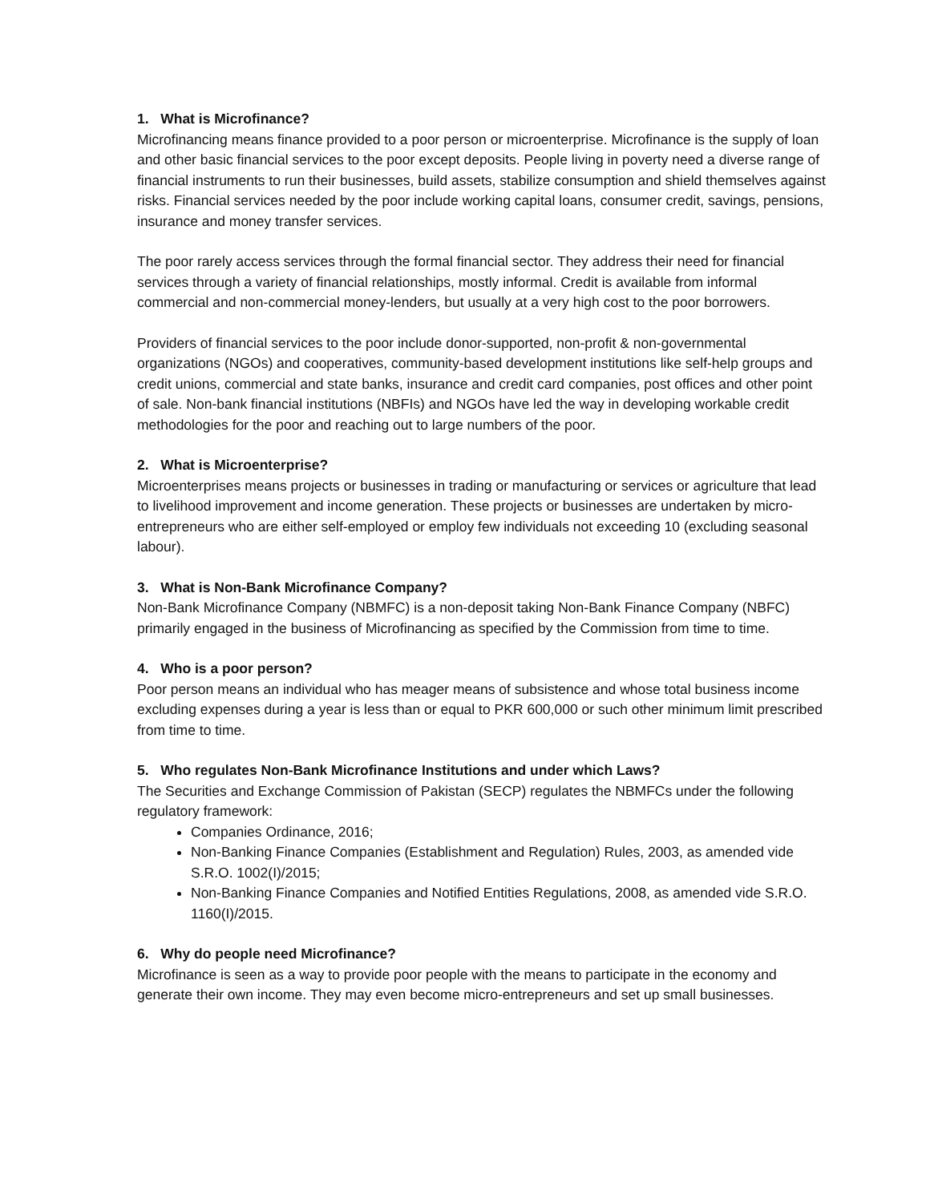1. What is Microfinance?
Microfinancing means finance provided to a poor person or microenterprise. Microfinance is the supply of loan and other basic financial services to the poor except deposits. People living in poverty need a diverse range of financial instruments to run their businesses, build assets, stabilize consumption and shield themselves against risks. Financial services needed by the poor include working capital loans, consumer credit, savings, pensions, insurance and money transfer services.
The poor rarely access services through the formal financial sector. They address their need for financial services through a variety of financial relationships, mostly informal. Credit is available from informal commercial and non-commercial money-lenders, but usually at a very high cost to the poor borrowers.
Providers of financial services to the poor include donor-supported, non-profit & non-governmental organizations (NGOs) and cooperatives, community-based development institutions like self-help groups and credit unions, commercial and state banks, insurance and credit card companies, post offices and other point of sale. Non-bank financial institutions (NBFIs) and NGOs have led the way in developing workable credit methodologies for the poor and reaching out to large numbers of the poor.
2. What is Microenterprise?
Microenterprises means projects or businesses in trading or manufacturing or services or agriculture that lead to livelihood improvement and income generation. These projects or businesses are undertaken by micro-entrepreneurs who are either self-employed or employ few individuals not exceeding 10 (excluding seasonal labour).
3. What is Non-Bank Microfinance Company?
Non-Bank Microfinance Company (NBMFC) is a non-deposit taking Non-Bank Finance Company (NBFC) primarily engaged in the business of Microfinancing as specified by the Commission from time to time.
4. Who is a poor person?
Poor person means an individual who has meager means of subsistence and whose total business income excluding expenses during a year is less than or equal to PKR 600,000 or such other minimum limit prescribed from time to time.
5. Who regulates Non-Bank Microfinance Institutions and under which Laws?
The Securities and Exchange Commission of Pakistan (SECP) regulates the NBMFCs under the following regulatory framework:
Companies Ordinance, 2016;
Non-Banking Finance Companies (Establishment and Regulation) Rules, 2003, as amended vide S.R.O. 1002(I)/2015;
Non-Banking Finance Companies and Notified Entities Regulations, 2008, as amended vide S.R.O. 1160(I)/2015.
6. Why do people need Microfinance?
Microfinance is seen as a way to provide poor people with the means to participate in the economy and generate their own income. They may even become micro-entrepreneurs and set up small businesses.